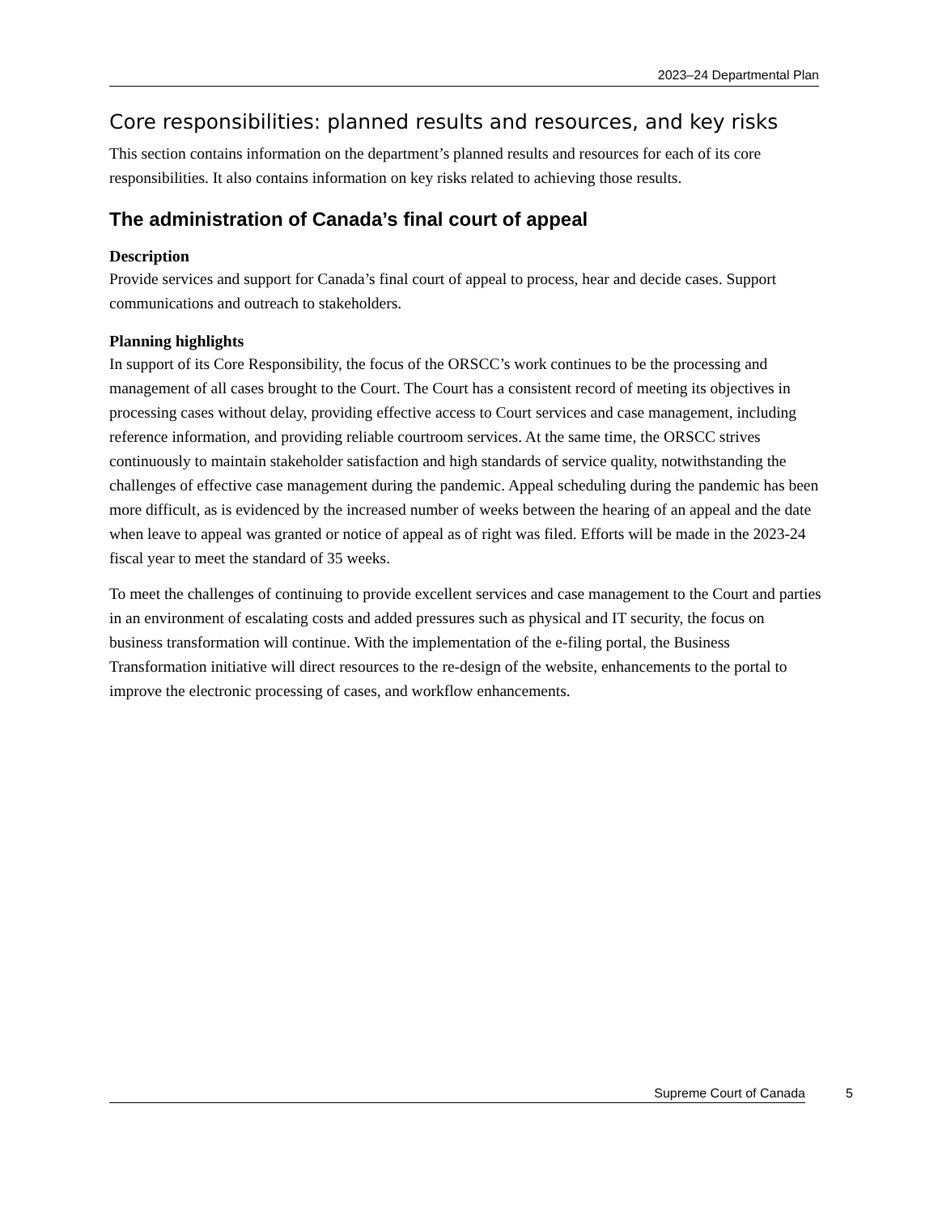2023–24 Departmental Plan
Core responsibilities: planned results and resources, and key risks
This section contains information on the department’s planned results and resources for each of its core responsibilities. It also contains information on key risks related to achieving those results.
The administration of Canada’s final court of appeal
Description
Provide services and support for Canada’s final court of appeal to process, hear and decide cases. Support communications and outreach to stakeholders.
Planning highlights
In support of its Core Responsibility, the focus of the ORSCC’s work continues to be the processing and management of all cases brought to the Court. The Court has a consistent record of meeting its objectives in processing cases without delay, providing effective access to Court services and case management, including reference information, and providing reliable courtroom services. At the same time, the ORSCC strives continuously to maintain stakeholder satisfaction and high standards of service quality, notwithstanding the challenges of effective case management during the pandemic. Appeal scheduling during the pandemic has been more difficult, as is evidenced by the increased number of weeks between the hearing of an appeal and the date when leave to appeal was granted or notice of appeal as of right was filed. Efforts will be made in the 2023-24 fiscal year to meet the standard of 35 weeks.
To meet the challenges of continuing to provide excellent services and case management to the Court and parties in an environment of escalating costs and added pressures such as physical and IT security, the focus on business transformation will continue. With the implementation of the e-filing portal, the Business Transformation initiative will direct resources to the re-design of the website, enhancements to the portal to improve the electronic processing of cases, and workflow enhancements.
Supreme Court of Canada 5